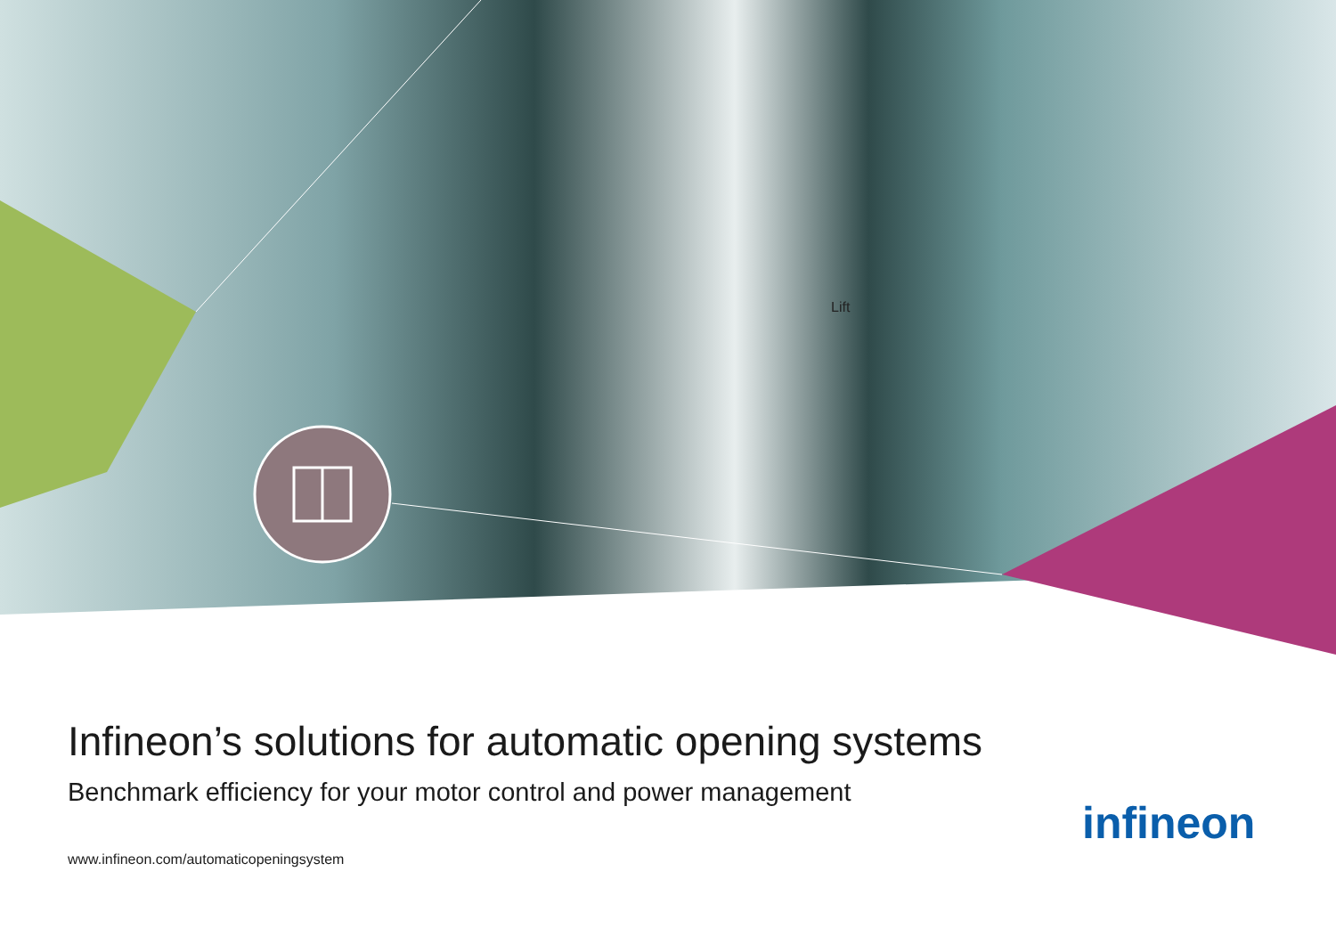Lift
Infineon’s solutions for automatic opening systems
Benchmark efficiency for your motor control and power management
www.infineon.com/automaticopeningsystem
infineon